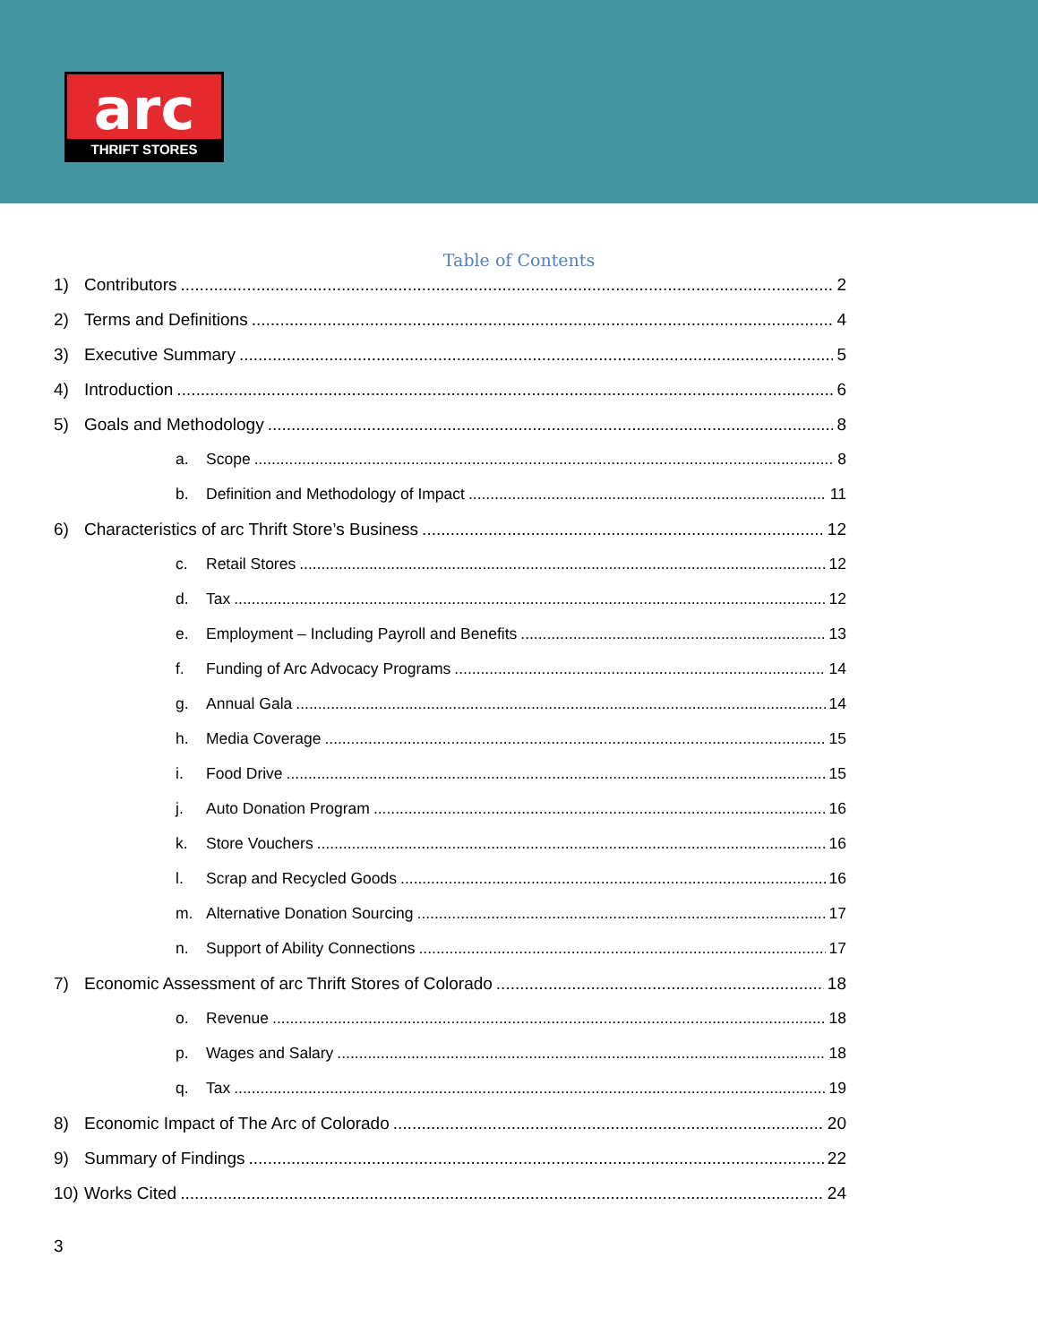arc
THRIFT STORES
Table of Contents
1) Contributors 2
2) Terms and Definitions 4
3) Executive Summary 5
4) Introduction 6
5) Goals and Methodology 8
a. Scope 8
b. Definition and Methodology of Impact 11
6) Characteristics of arc Thrift Store’s Business 12
c. Retail Stores 12
d. Tax 12
e. Employment – Including Payroll and Benefits 13
f. Funding of Arc Advocacy Programs 14
g. Annual Gala 14
h. Media Coverage 15
i. Food Drive 15
j. Auto Donation Program 16
k. Store Vouchers 16
l. Scrap and Recycled Goods 16
m. Alternative Donation Sourcing 17
n. Support of Ability Connections 17
7) Economic Assessment of arc Thrift Stores of Colorado 18
o. Revenue 18
p. Wages and Salary 18
q. Tax 19
8) Economic Impact of The Arc of Colorado 20
9) Summary of Findings 22
10) Works Cited 24
3